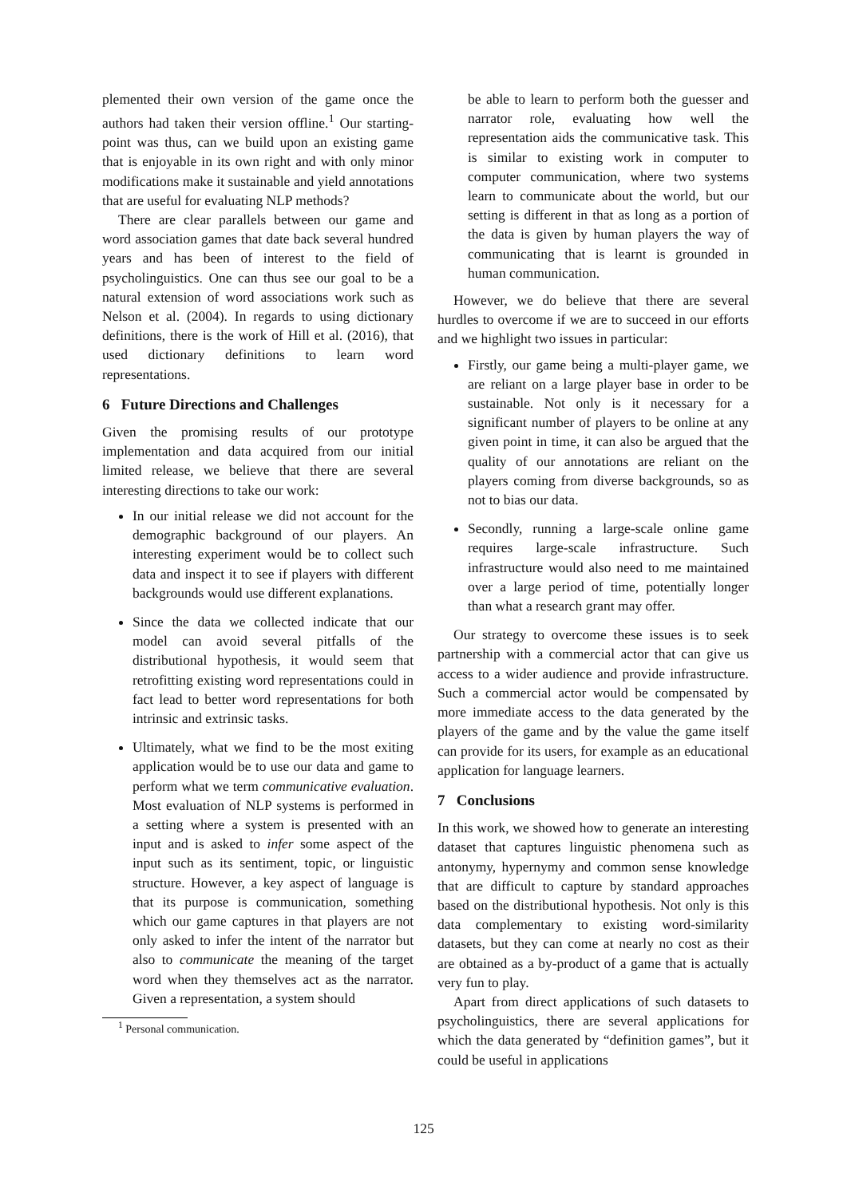plemented their own version of the game once the authors had taken their version offline.<sup>1</sup> Our starting-point was thus, can we build upon an existing game that is enjoyable in its own right and with only minor modifications make it sustainable and yield annotations that are useful for evaluating NLP methods?
There are clear parallels between our game and word association games that date back several hundred years and has been of interest to the field of psycholinguistics. One can thus see our goal to be a natural extension of word associations work such as Nelson et al. (2004). In regards to using dictionary definitions, there is the work of Hill et al. (2016), that used dictionary definitions to learn word representations.
6 Future Directions and Challenges
Given the promising results of our prototype implementation and data acquired from our initial limited release, we believe that there are several interesting directions to take our work:
In our initial release we did not account for the demographic background of our players. An interesting experiment would be to collect such data and inspect it to see if players with different backgrounds would use different explanations.
Since the data we collected indicate that our model can avoid several pitfalls of the distributional hypothesis, it would seem that retrofitting existing word representations could in fact lead to better word representations for both intrinsic and extrinsic tasks.
Ultimately, what we find to be the most exiting application would be to use our data and game to perform what we term communicative evaluation. Most evaluation of NLP systems is performed in a setting where a system is presented with an input and is asked to infer some aspect of the input such as its sentiment, topic, or linguistic structure. However, a key aspect of language is that its purpose is communication, something which our game captures in that players are not only asked to infer the intent of the narrator but also to communicate the meaning of the target word when they themselves act as the narrator. Given a representation, a system should
<sup>1</sup> Personal communication.
be able to learn to perform both the guesser and narrator role, evaluating how well the representation aids the communicative task. This is similar to existing work in computer to computer communication, where two systems learn to communicate about the world, but our setting is different in that as long as a portion of the data is given by human players the way of communicating that is learnt is grounded in human communication.
However, we do believe that there are several hurdles to overcome if we are to succeed in our efforts and we highlight two issues in particular:
Firstly, our game being a multi-player game, we are reliant on a large player base in order to be sustainable. Not only is it necessary for a significant number of players to be online at any given point in time, it can also be argued that the quality of our annotations are reliant on the players coming from diverse backgrounds, so as not to bias our data.
Secondly, running a large-scale online game requires large-scale infrastructure. Such infrastructure would also need to me maintained over a large period of time, potentially longer than what a research grant may offer.
Our strategy to overcome these issues is to seek partnership with a commercial actor that can give us access to a wider audience and provide infrastructure. Such a commercial actor would be compensated by more immediate access to the data generated by the players of the game and by the value the game itself can provide for its users, for example as an educational application for language learners.
7 Conclusions
In this work, we showed how to generate an interesting dataset that captures linguistic phenomena such as antonymy, hypernymy and common sense knowledge that are difficult to capture by standard approaches based on the distributional hypothesis. Not only is this data complementary to existing word-similarity datasets, but they can come at nearly no cost as their are obtained as a by-product of a game that is actually very fun to play.
Apart from direct applications of such datasets to psycholinguistics, there are several applications for which the data generated by “definition games”, but it could be useful in applications
125